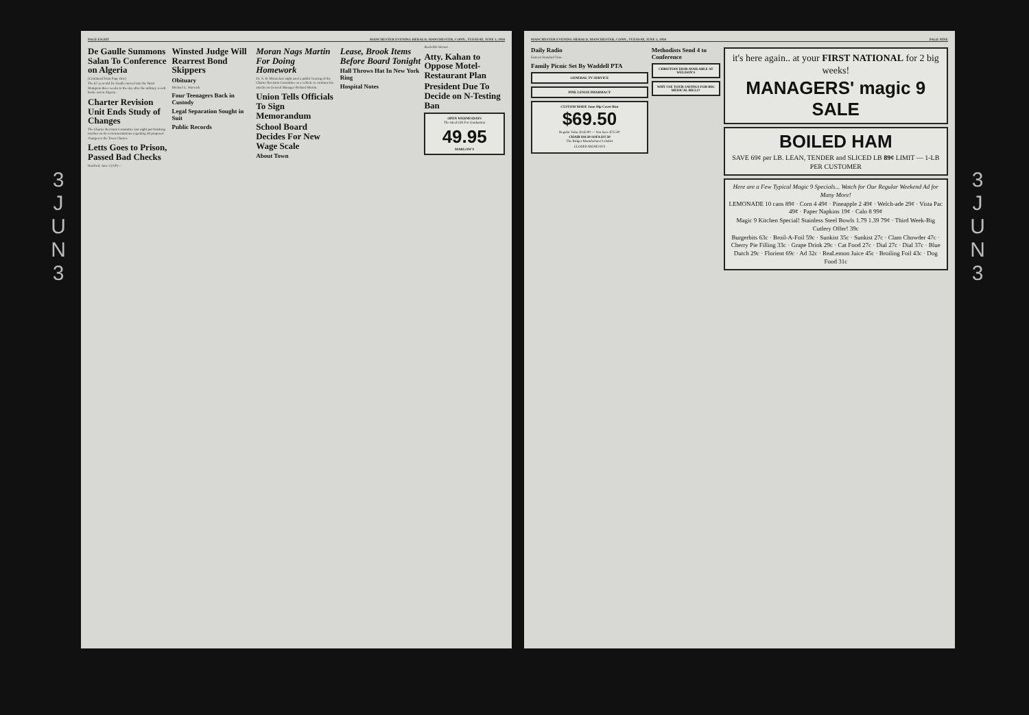3 J U N 3
PAGE EIGHT MANCHESTER EVENING HERALD, MANCHESTER, CONN., TUESDAY, JUNE 3, 1958
De Gaulle Summons Salan To Conference on Algeria
(Continued from Page One)
The 67-year-old De Gaulle moved into the Hotel Matignon three weeks to the day after the military revolt broke out in Algeria.
Charter Revision Unit Ends Study of Changes
The Charter Revision Committee last night put finishing touches on its recommendations regarding 48 proposed changes to the Town Charter.
Letts Goes to Prison, Passed Bad Checks
Hartford, June 3 (AP)—
Winsted Judge Will Rearrest Bond Skippers
Obituary
Michael L. Warwick
Four Teenagers Back in Custody
Legal Separation Sought in Suit
Public Records
Moran Nags Martin For Doing Homework
Dr. A. B. Moran last night used a public hearing of the Charter Revision Committee as a vehicle to continue his attacks on General Manager Richard Martin.
Union Tells Officials To Sign Memorandum
School Board Decides For New Wage Scale
About Town
Lease, Brook Items Before Board Tonight
Hall Throws Hat In New York Ring
Hospital Notes
Rockville-Vernon
Atty. Kahan to Oppose Motel-Restaurant Plan
President Due To Decide on N-Testing Ban
OPEN WEDNESDAYS
The Ideal Gift For Graduation
49.95
MARLOW'S
MANCHESTER EVENING HERALD, MANCHESTER, CONN., TUESDAY, JUNE 3, 1958 PAGE NINE
Daily Radio
Eastern Standard Time
Family Picnic Set By Waddell PTA
GENERAL TV SERVICE
PINE LENOX PHARMACY
CUSTOM MADE June Slip Cover Riot
$69.50
Regular Value $145.00 — You Save $75.50!
CHAIR $18.50 SOFA $37.50
The Ridges Manufacturer's Outlet
CLOSED MONDAYS
Methodists Send 4 to Conference
CHRISTIAN DIOR AVAILABLE AT WELDON'S
WHY USE YOUR SAVINGS FOR BIG MEDICAL BILLS?
it's here again.. at your FIRST NATIONAL for 2 big weeks!
MANAGERS' magic 9 SALE
BOILED HAM
SAVE 69¢ per LB. LEAN, TENDER and SLICED LB 89¢ LIMIT — 1-LB PER CUSTOMER
Here are a Few Typical Magic 9 Specials... Watch for Our Regular Weekend Ad for Many More!
LEMONADE 10 cans 89¢ · Corn 4 49¢ · Pineapple 2 49¢ · Welch-ade 29¢ · Vista Pac 49¢ · Paper Napkins 19¢ · Calo 8 99¢
Magic 9 Kitchen Special! Stainless Steel Bowls 1.79 1.39 79¢ · Third Week-Big Cutlery Offer! 39c
Burgerbits 63c · Broil-A-Foil 59c · Sunkist 35c · Sunkist 27c · Clam Chowder 47c · Cherry Pie Filling 33c · Grape Drink 29c · Cat Food 27c · Dial 27c · Dial 37c · Blue Dutch 29c · Florient 69c · Ad 32c · ReaLemon Juice 45c · Broiling Foil 43c · Dog Food 31c
3 J U N 3